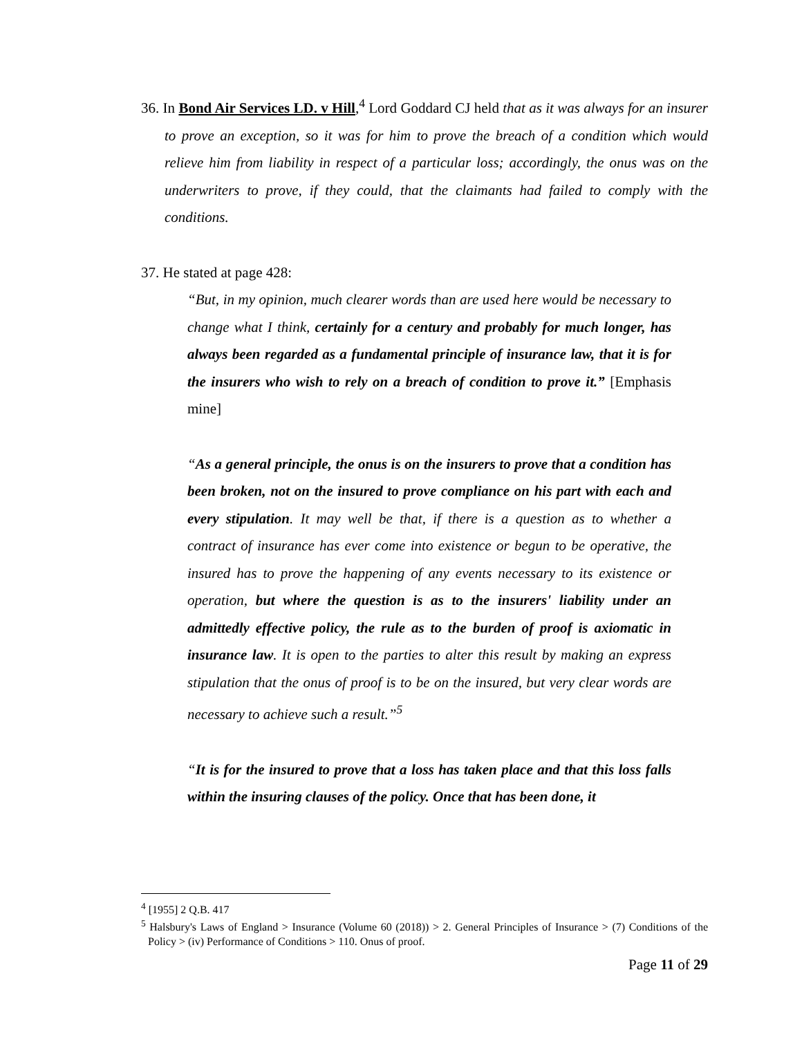36. In Bond Air Services LD. v Hill,<sup>4</sup> Lord Goddard CJ held that as it was always for an insurer to prove an exception, so it was for him to prove the breach of a condition which would relieve him from liability in respect of a particular loss; accordingly, the onus was on the underwriters to prove, if they could, that the claimants had failed to comply with the conditions.
37. He stated at page 428:
“But, in my opinion, much clearer words than are used here would be necessary to change what I think, certainly for a century and probably for much longer, has always been regarded as a fundamental principle of insurance law, that it is for the insurers who wish to rely on a breach of condition to prove it.” [Emphasis mine]
“As a general principle, the onus is on the insurers to prove that a condition has been broken, not on the insured to prove compliance on his part with each and every stipulation. It may well be that, if there is a question as to whether a contract of insurance has ever come into existence or begun to be operative, the insured has to prove the happening of any events necessary to its existence or operation, but where the question is as to the insurers' liability under an admittedly effective policy, the rule as to the burden of proof is axiomatic in insurance law. It is open to the parties to alter this result by making an express stipulation that the onus of proof is to be on the insured, but very clear words are necessary to achieve such a result.”<sup>5</sup>
“It is for the insured to prove that a loss has taken place and that this loss falls within the insuring clauses of the policy. Once that has been done, it
<sup>4</sup> [1955] 2 Q.B. 417
<sup>5</sup> Halsbury's Laws of England > Insurance (Volume 60 (2018)) > 2. General Principles of Insurance > (7) Conditions of the Policy > (iv) Performance of Conditions > 110. Onus of proof.
Page 11 of 29